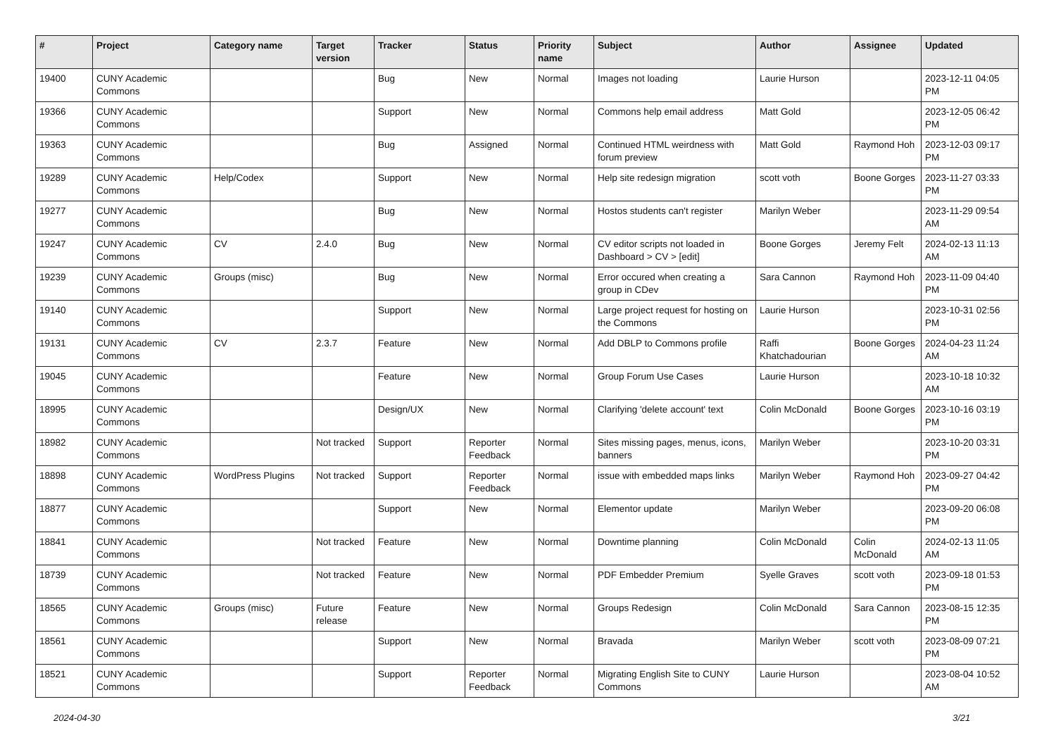| # | Project | Category name | Target version | Tracker | Status | Priority name | Subject | Author | Assignee | Updated |
| --- | --- | --- | --- | --- | --- | --- | --- | --- | --- | --- |
| 19400 | CUNY Academic Commons | | | Bug | New | Normal | Images not loading | Laurie Hurson | | 2023-12-11 04:05 PM |
| 19366 | CUNY Academic Commons | | | Support | New | Normal | Commons help email address | Matt Gold | | 2023-12-05 06:42 PM |
| 19363 | CUNY Academic Commons | | | Bug | Assigned | Normal | Continued HTML weirdness with forum preview | Matt Gold | Raymond Hoh | 2023-12-03 09:17 PM |
| 19289 | CUNY Academic Commons | Help/Codex | | Support | New | Normal | Help site redesign migration | scott voth | Boone Gorges | 2023-11-27 03:33 PM |
| 19277 | CUNY Academic Commons | | | Bug | New | Normal | Hostos students can't register | Marilyn Weber | | 2023-11-29 09:54 AM |
| 19247 | CUNY Academic Commons | CV | 2.4.0 | Bug | New | Normal | CV editor scripts not loaded in Dashboard > CV > [edit] | Boone Gorges | Jeremy Felt | 2024-02-13 11:13 AM |
| 19239 | CUNY Academic Commons | Groups (misc) | | Bug | New | Normal | Error occured when creating a group in CDev | Sara Cannon | Raymond Hoh | 2023-11-09 04:40 PM |
| 19140 | CUNY Academic Commons | | | Support | New | Normal | Large project request for hosting on the Commons | Laurie Hurson | | 2023-10-31 02:56 PM |
| 19131 | CUNY Academic Commons | CV | 2.3.7 | Feature | New | Normal | Add DBLP to Commons profile | Raffi Khatchadourian | Boone Gorges | 2024-04-23 11:24 AM |
| 19045 | CUNY Academic Commons | | | Feature | New | Normal | Group Forum Use Cases | Laurie Hurson | | 2023-10-18 10:32 AM |
| 18995 | CUNY Academic Commons | | | Design/UX | New | Normal | Clarifying 'delete account' text | Colin McDonald | Boone Gorges | 2023-10-16 03:19 PM |
| 18982 | CUNY Academic Commons | | Not tracked | Support | Reporter Feedback | Normal | Sites missing pages, menus, icons, banners | Marilyn Weber | | 2023-10-20 03:31 PM |
| 18898 | CUNY Academic Commons | WordPress Plugins | Not tracked | Support | Reporter Feedback | Normal | issue with embedded maps links | Marilyn Weber | Raymond Hoh | 2023-09-27 04:42 PM |
| 18877 | CUNY Academic Commons | | | Support | New | Normal | Elementor update | Marilyn Weber | | 2023-09-20 06:08 PM |
| 18841 | CUNY Academic Commons | | Not tracked | Feature | New | Normal | Downtime planning | Colin McDonald | Colin McDonald | 2024-02-13 11:05 AM |
| 18739 | CUNY Academic Commons | | Not tracked | Feature | New | Normal | PDF Embedder Premium | Syelle Graves | scott voth | 2023-09-18 01:53 PM |
| 18565 | CUNY Academic Commons | Groups (misc) | Future release | Feature | New | Normal | Groups Redesign | Colin McDonald | Sara Cannon | 2023-08-15 12:35 PM |
| 18561 | CUNY Academic Commons | | | Support | New | Normal | Bravada | Marilyn Weber | scott voth | 2023-08-09 07:21 PM |
| 18521 | CUNY Academic Commons | | | Support | Reporter Feedback | Normal | Migrating English Site to CUNY Commons | Laurie Hurson | | 2023-08-04 10:52 AM |
2024-04-30 3/21